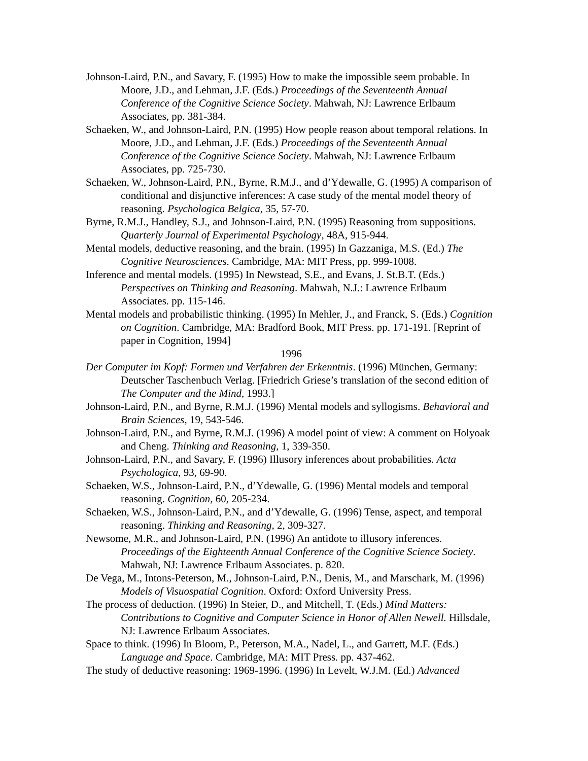Johnson-Laird, P.N., and Savary, F. (1995) How to make the impossible seem probable. In Moore, J.D., and Lehman, J.F. (Eds.) Proceedings of the Seventeenth Annual Conference of the Cognitive Science Society. Mahwah, NJ: Lawrence Erlbaum Associates, pp. 381-384.
Schaeken, W., and Johnson-Laird, P.N. (1995) How people reason about temporal relations. In Moore, J.D., and Lehman, J.F. (Eds.) Proceedings of the Seventeenth Annual Conference of the Cognitive Science Society. Mahwah, NJ: Lawrence Erlbaum Associates, pp. 725-730.
Schaeken, W., Johnson-Laird, P.N., Byrne, R.M.J., and d’Ydewalle, G. (1995) A comparison of conditional and disjunctive inferences: A case study of the mental model theory of reasoning. Psychologica Belgica, 35, 57-70.
Byrne, R.M.J., Handley, S.J., and Johnson-Laird, P.N. (1995) Reasoning from suppositions. Quarterly Journal of Experimental Psychology, 48A, 915-944.
Mental models, deductive reasoning, and the brain. (1995) In Gazzaniga, M.S. (Ed.) The Cognitive Neurosciences. Cambridge, MA: MIT Press, pp. 999-1008.
Inference and mental models. (1995) In Newstead, S.E., and Evans, J. St.B.T. (Eds.) Perspectives on Thinking and Reasoning. Mahwah, N.J.: Lawrence Erlbaum Associates. pp. 115-146.
Mental models and probabilistic thinking. (1995) In Mehler, J., and Franck, S. (Eds.) Cognition on Cognition. Cambridge, MA: Bradford Book, MIT Press. pp. 171-191. [Reprint of paper in Cognition, 1994]
1996
Der Computer im Kopf: Formen und Verfahren der Erkenntnis. (1996) München, Germany: Deutscher Taschenbuch Verlag. [Friedrich Griese’s translation of the second edition of The Computer and the Mind, 1993.]
Johnson-Laird, P.N., and Byrne, R.M.J. (1996) Mental models and syllogisms. Behavioral and Brain Sciences, 19, 543-546.
Johnson-Laird, P.N., and Byrne, R.M.J. (1996) A model point of view: A comment on Holyoak and Cheng. Thinking and Reasoning, 1, 339-350.
Johnson-Laird, P.N., and Savary, F. (1996) Illusory inferences about probabilities. Acta Psychologica, 93, 69-90.
Schaeken, W.S., Johnson-Laird, P.N., d’Ydewalle, G. (1996) Mental models and temporal reasoning. Cognition, 60, 205-234.
Schaeken, W.S., Johnson-Laird, P.N., and d’Ydewalle, G. (1996) Tense, aspect, and temporal reasoning. Thinking and Reasoning, 2, 309-327.
Newsome, M.R., and Johnson-Laird, P.N. (1996) An antidote to illusory inferences. Proceedings of the Eighteenth Annual Conference of the Cognitive Science Society. Mahwah, NJ: Lawrence Erlbaum Associates. p. 820.
De Vega, M., Intons-Peterson, M., Johnson-Laird, P.N., Denis, M., and Marschark, M. (1996) Models of Visuospatial Cognition. Oxford: Oxford University Press.
The process of deduction. (1996) In Steier, D., and Mitchell, T. (Eds.) Mind Matters: Contributions to Cognitive and Computer Science in Honor of Allen Newell. Hillsdale, NJ: Lawrence Erlbaum Associates.
Space to think. (1996) In Bloom, P., Peterson, M.A., Nadel, L., and Garrett, M.F. (Eds.) Language and Space. Cambridge, MA: MIT Press. pp. 437-462.
The study of deductive reasoning: 1969-1996. (1996) In Levelt, W.J.M. (Ed.) Advanced